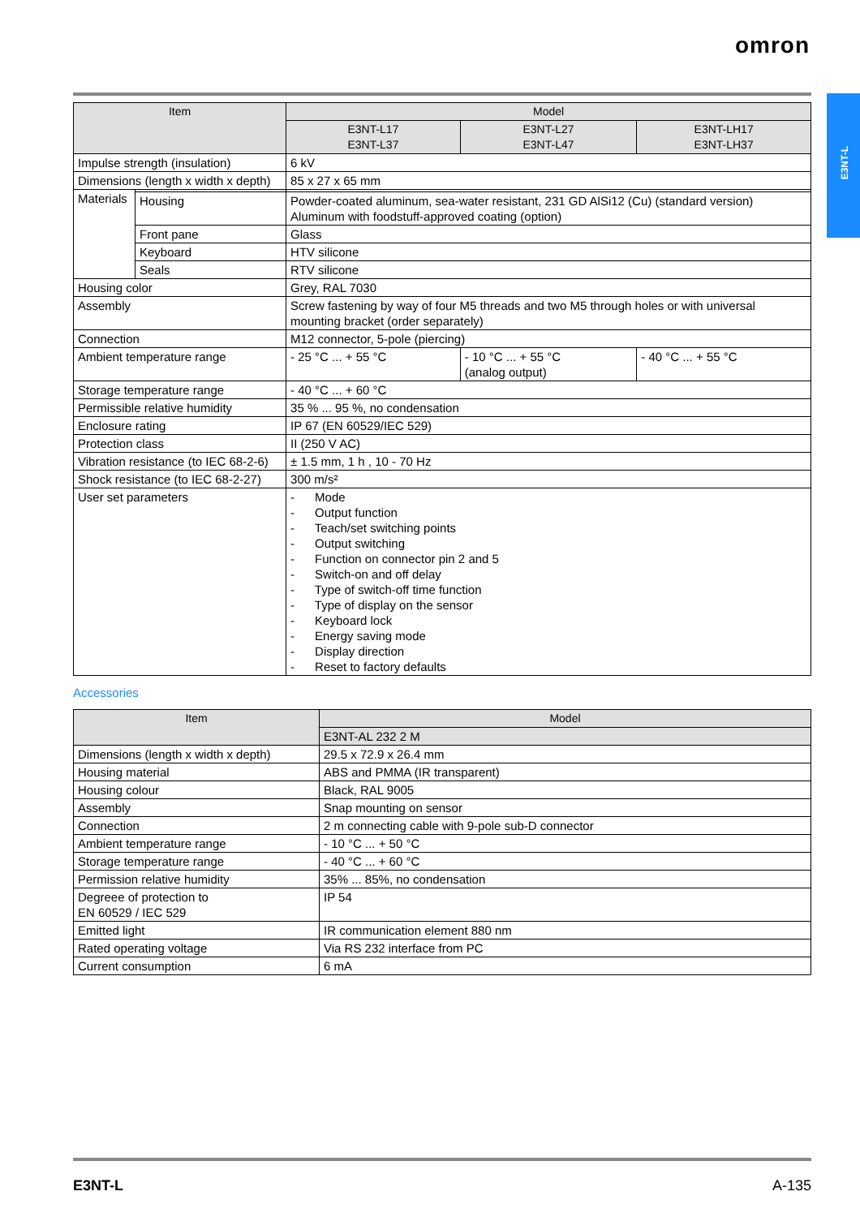omron
E3NT-L
| Item | | Model | | |
| --- | --- | --- | --- | --- |
| | | E3NT-L17 E3NT-L37 | E3NT-L27 E3NT-L47 | E3NT-LH17 E3NT-LH37 |
| Impulse strength (insulation) | | 6 kV | | |
| Dimensions (length x width x depth) | | 85 x 27 x 65 mm | | |
| Materials | | | | |
| | Housing | Powder-coated aluminum, sea-water resistant, 231 GD AlSi12 (Cu) (standard version) Aluminum with foodstuff-approved coating (option) | | |
| | Front pane | Glass | | |
| | Keyboard | HTV silicone | | |
| | Seals | RTV silicone | | |
| Housing color | | Grey, RAL 7030 | | |
| Assembly | | Screw fastening by way of four M5 threads and two M5 through holes or with universal mounting bracket (order separately) | | |
| Connection | | M12 connector, 5-pole (piercing) | | |
| Ambient temperature range | | - 25 °C ... + 55 °C | - 10 °C ... + 55 °C (analog output) | - 40 °C ... + 55 °C |
| Storage temperature range | | - 40 °C ... + 60 °C | | |
| Permissible relative humidity | | 35 % ... 95 %, no condensation | | |
| Enclosure rating | | IP 67 (EN 60529/IEC 529) | | |
| Protection class | | II (250 V AC) | | |
| Vibration resistance (to IEC 68-2-6) | | ± 1.5 mm, 1 h , 10 - 70 Hz | | |
| Shock resistance (to IEC 68-2-27) | | 300 m/s² | | |
| User set parameters | | - Mode - Output function - Teach/set switching points - Output switching - Function on connector pin 2 and 5 - Switch-on and off delay - Type of switch-off time function - Type of display on the sensor - Keyboard lock - Energy saving mode - Display direction - Reset to factory defaults | | |
Accessories
| Item | Model |
| --- | --- |
| | E3NT-AL 232 2 M |
| Dimensions (length x width x depth) | 29.5 x 72.9 x 26.4 mm |
| Housing material | ABS and PMMA (IR transparent) |
| Housing colour | Black, RAL 9005 |
| Assembly | Snap mounting on sensor |
| Connection | 2 m connecting cable with 9-pole sub-D connector |
| Ambient temperature range | - 10 °C ... + 50 °C |
| Storage temperature range | - 40 °C ... + 60 °C |
| Permission relative humidity | 35% ... 85%, no condensation |
| Degreee of protection to EN 60529 / IEC 529 | IP 54 |
| Emitted light | IR communication element 880 nm |
| Rated operating voltage | Via RS 232 interface from PC |
| Current consumption | 6 mA |
E3NT-L A-135